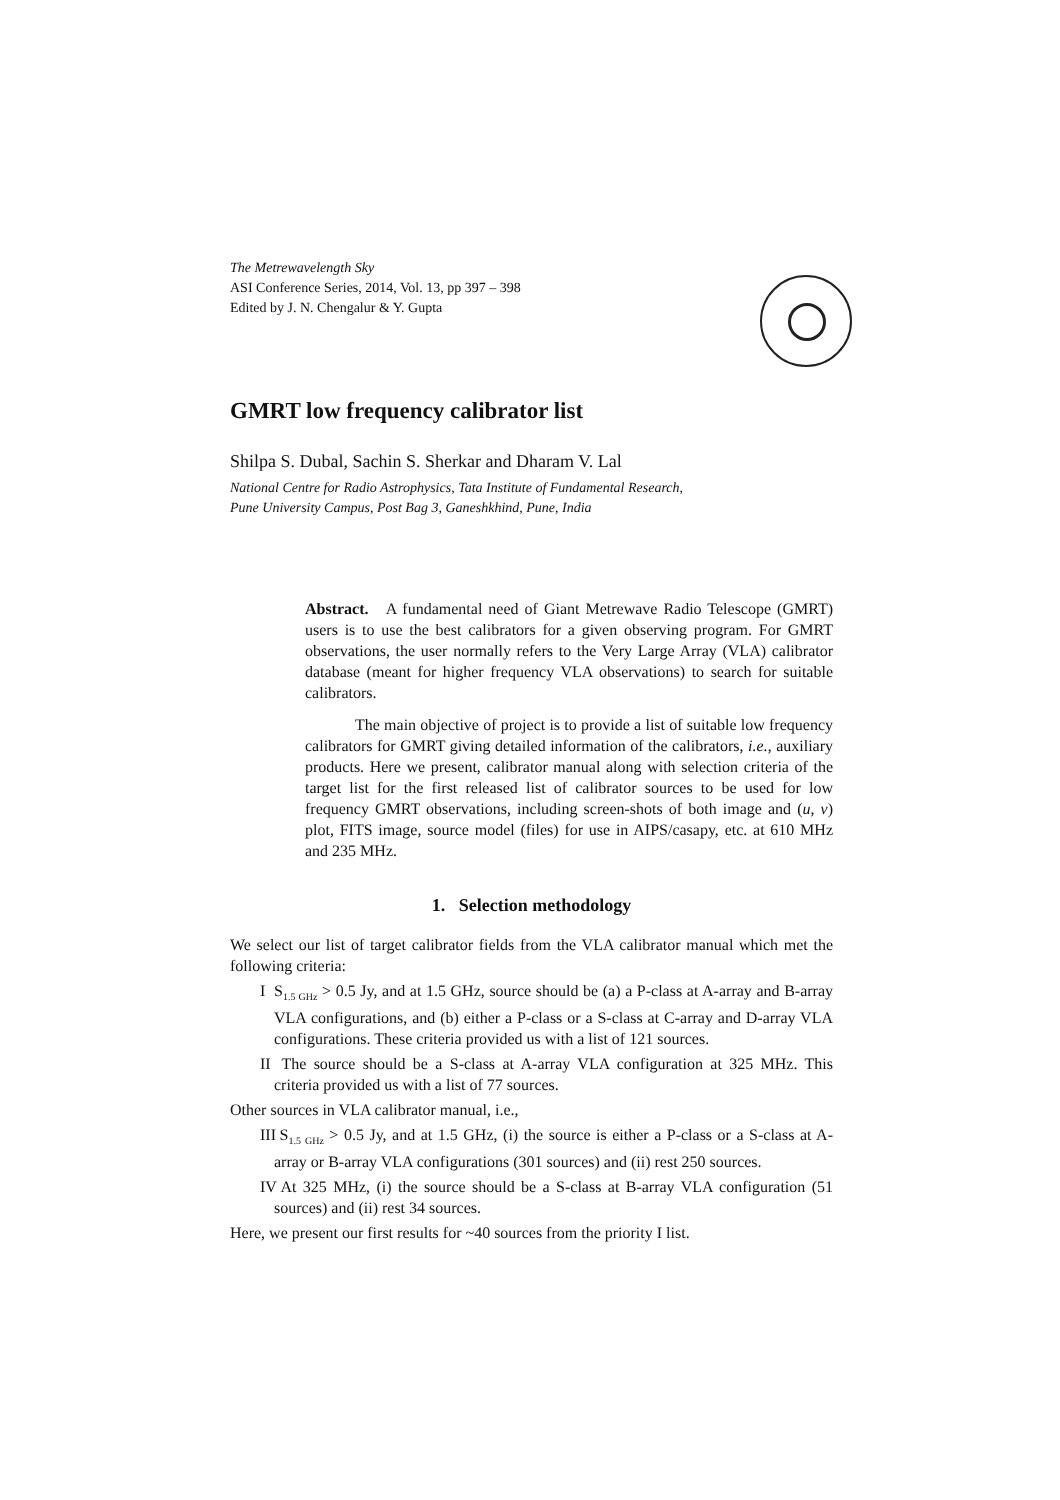The Metrewavelength Sky
ASI Conference Series, 2014, Vol. 13, pp 397 – 398
Edited by J. N. Chengalur & Y. Gupta
GMRT low frequency calibrator list
Shilpa S. Dubal, Sachin S. Sherkar and Dharam V. Lal
National Centre for Radio Astrophysics, Tata Institute of Fundamental Research,
Pune University Campus, Post Bag 3, Ganeshkhind, Pune, India
Abstract. A fundamental need of Giant Metrewave Radio Telescope (GMRT) users is to use the best calibrators for a given observing program. For GMRT observations, the user normally refers to the Very Large Array (VLA) calibrator database (meant for higher frequency VLA observations) to search for suitable calibrators.
The main objective of project is to provide a list of suitable low frequency calibrators for GMRT giving detailed information of the calibrators, i.e., auxiliary products. Here we present, calibrator manual along with selection criteria of the target list for the first released list of calibrator sources to be used for low frequency GMRT observations, including screen-shots of both image and (u, v) plot, FITS image, source model (files) for use in AIPS/casapy, etc. at 610 MHz and 235 MHz.
1. Selection methodology
We select our list of target calibrator fields from the VLA calibrator manual which met the following criteria:
I S<sub>1.5 GHz</sub> > 0.5 Jy, and at 1.5 GHz, source should be (a) a P-class at A-array and B-array VLA configurations, and (b) either a P-class or a S-class at C-array and D-array VLA configurations. These criteria provided us with a list of 121 sources.
II
The source should be a S-class at A-array VLA configuration at 325 MHz. This criteria provided us with a list of 77 sources.
Other sources in VLA calibrator manual, i.e.,
III
S<sub>1.5 GHz</sub> > 0.5 Jy, and at 1.5 GHz, (i) the source is either a P-class or a S-class at A-array or B-array VLA configurations (301 sources) and (ii) rest 250 sources.
IV
At 325 MHz, (i) the source should be a S-class at B-array VLA configuration (51 sources) and (ii) rest 34 sources.
Here, we present our first results for ~40 sources from the priority I list.